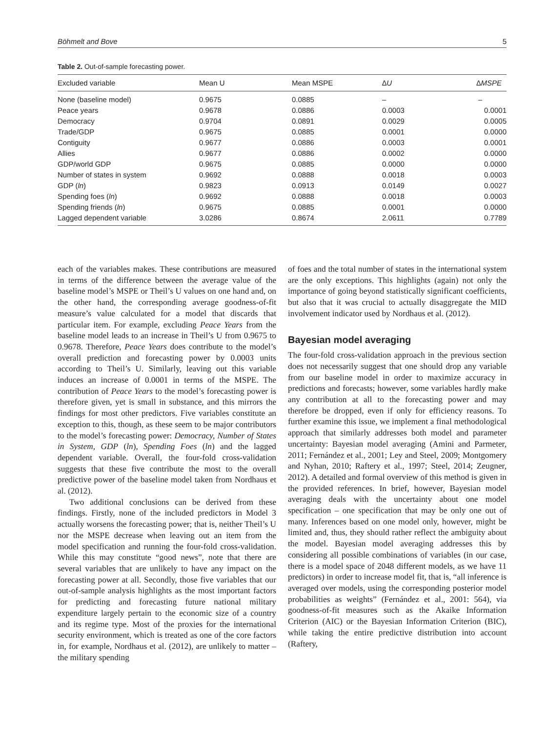Böhmelt and Bove 5
Table 2. Out-of-sample forecasting power.
| Excluded variable | Mean U | Mean MSPE | ∆U | ∆MSPE |
| --- | --- | --- | --- | --- |
| None (baseline model) | 0.9675 | 0.0885 | – | – |
| Peace years | 0.9678 | 0.0886 | 0.0003 | 0.0001 |
| Democracy | 0.9704 | 0.0891 | 0.0029 | 0.0005 |
| Trade/GDP | 0.9675 | 0.0885 | 0.0001 | 0.0000 |
| Contiguity | 0.9677 | 0.0886 | 0.0003 | 0.0001 |
| Allies | 0.9677 | 0.0886 | 0.0002 | 0.0000 |
| GDP/world GDP | 0.9675 | 0.0885 | 0.0000 | 0.0000 |
| Number of states in system | 0.9692 | 0.0888 | 0.0018 | 0.0003 |
| GDP ( ln ) | 0.9823 | 0.0913 | 0.0149 | 0.0027 |
| Spending foes ( ln ) | 0.9692 | 0.0888 | 0.0018 | 0.0003 |
| Spending friends ( ln ) | 0.9675 | 0.0885 | 0.0001 | 0.0000 |
| Lagged dependent variable | 3.0286 | 0.8674 | 2.0611 | 0.7789 |
each of the variables makes. These contributions are measured in terms of the difference between the average value of the baseline model’s MSPE or Theil’s U values on one hand and, on the other hand, the corresponding average goodness-of-fit measure’s value calculated for a model that discards that particular item. For example, excluding Peace Years from the baseline model leads to an increase in Theil’s U from 0.9675 to 0.9678. Therefore, Peace Years does contribute to the model’s overall prediction and forecasting power by 0.0003 units according to Theil’s U. Similarly, leaving out this variable induces an increase of 0.0001 in terms of the MSPE. The contribution of Peace Years to the model’s forecasting power is therefore given, yet is small in substance, and this mirrors the findings for most other predictors. Five variables constitute an exception to this, though, as these seem to be major contributors to the model’s forecasting power: Democracy, Number of States in System, GDP (ln), Spending Foes (ln) and the lagged dependent variable. Overall, the four-fold cross-validation suggests that these five contribute the most to the overall predictive power of the baseline model taken from Nordhaus et al. (2012).
Two additional conclusions can be derived from these findings. Firstly, none of the included predictors in Model 3 actually worsens the forecasting power; that is, neither Theil’s U nor the MSPE decrease when leaving out an item from the model specification and running the four-fold cross-validation. While this may constitute “good news”, note that there are several variables that are unlikely to have any impact on the forecasting power at all. Secondly, those five variables that our out-of-sample analysis highlights as the most important factors for predicting and forecasting future national military expenditure largely pertain to the economic size of a country and its regime type. Most of the proxies for the international security environment, which is treated as one of the core factors in, for example, Nordhaus et al. (2012), are unlikely to matter – the military spending
of foes and the total number of states in the international system are the only exceptions. This highlights (again) not only the importance of going beyond statistically significant coefficients, but also that it was crucial to actually disaggregate the MID involvement indicator used by Nordhaus et al. (2012).
Bayesian model averaging
The four-fold cross-validation approach in the previous section does not necessarily suggest that one should drop any variable from our baseline model in order to maximize accuracy in predictions and forecasts; however, some variables hardly make any contribution at all to the forecasting power and may therefore be dropped, even if only for efficiency reasons. To further examine this issue, we implement a final methodological approach that similarly addresses both model and parameter uncertainty: Bayesian model averaging (Amini and Parmeter, 2011; Fernández et al., 2001; Ley and Steel, 2009; Montgomery and Nyhan, 2010; Raftery et al., 1997; Steel, 2014; Zeugner, 2012). A detailed and formal overview of this method is given in the provided references. In brief, however, Bayesian model averaging deals with the uncertainty about one model specification – one specification that may be only one out of many. Inferences based on one model only, however, might be limited and, thus, they should rather reflect the ambiguity about the model. Bayesian model averaging addresses this by considering all possible combinations of variables (in our case, there is a model space of 2048 different models, as we have 11 predictors) in order to increase model fit, that is, “all inference is averaged over models, using the corresponding posterior model probabilities as weights” (Fernández et al., 2001: 564), via goodness-of-fit measures such as the Akaike Information Criterion (AIC) or the Bayesian Information Criterion (BIC), while taking the entire predictive distribution into account (Raftery,